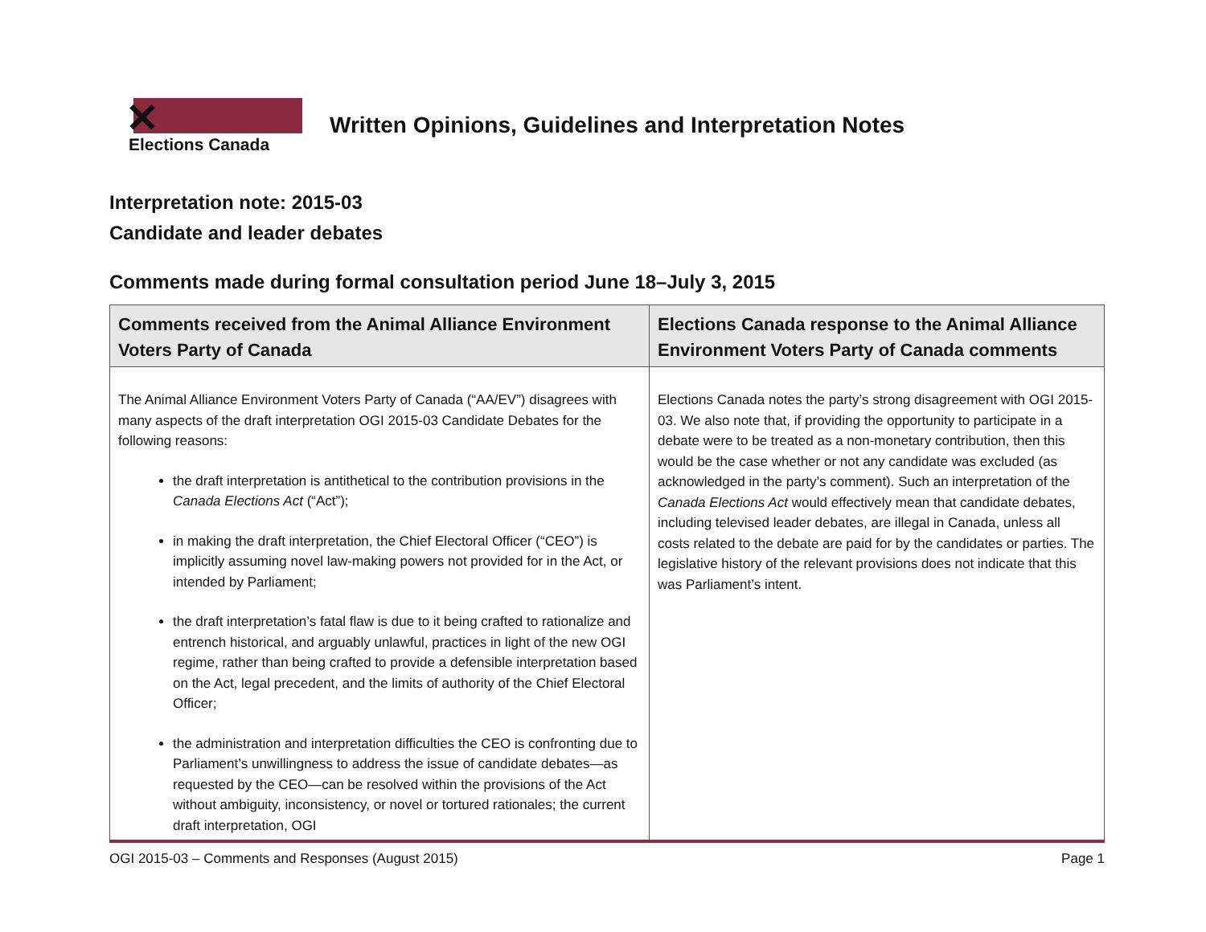✕
Elections Canada
Written Opinions, Guidelines and Interpretation Notes
Interpretation note: 2015-03
Candidate and leader debates
Comments made during formal consultation period June 18–July 3, 2015
| Comments received from the Animal Alliance Environment Voters Party of Canada | Elections Canada response to the Animal Alliance Environment Voters Party of Canada comments |
| --- | --- |
| The Animal Alliance Environment Voters Party of Canada (“AA/EV”) disagrees with many aspects of the draft interpretation OGI 2015-03 Candidate Debates for the following reasons: the draft interpretation is antithetical to the contribution provisions in the Canada Elections Act (“Act”); in making the draft interpretation, the Chief Electoral Officer (“CEO”) is implicitly assuming novel law-making powers not provided for in the Act, or intended by Parliament; the draft interpretation’s fatal flaw is due to it being crafted to rationalize and entrench historical, and arguably unlawful, practices in light of the new OGI regime, rather than being crafted to provide a defensible interpretation based on the Act, legal precedent, and the limits of authority of the Chief Electoral Officer; the administration and interpretation difficulties the CEO is confronting due to Parliament’s unwillingness to address the issue of candidate debates—as requested by the CEO—can be resolved within the provisions of the Act without ambiguity, inconsistency, or novel or tortured rationales; the current draft interpretation, OGI | Elections Canada notes the party’s strong disagreement with OGI 2015-03. We also note that, if providing the opportunity to participate in a debate were to be treated as a non-monetary contribution, then this would be the case whether or not any candidate was excluded (as acknowledged in the party’s comment). Such an interpretation of the Canada Elections Act would effectively mean that candidate debates, including televised leader debates, are illegal in Canada, unless all costs related to the debate are paid for by the candidates or parties. The legislative history of the relevant provisions does not indicate that this was Parliament’s intent. |
OGI 2015-03 – Comments and Responses (August 2015) Page 1